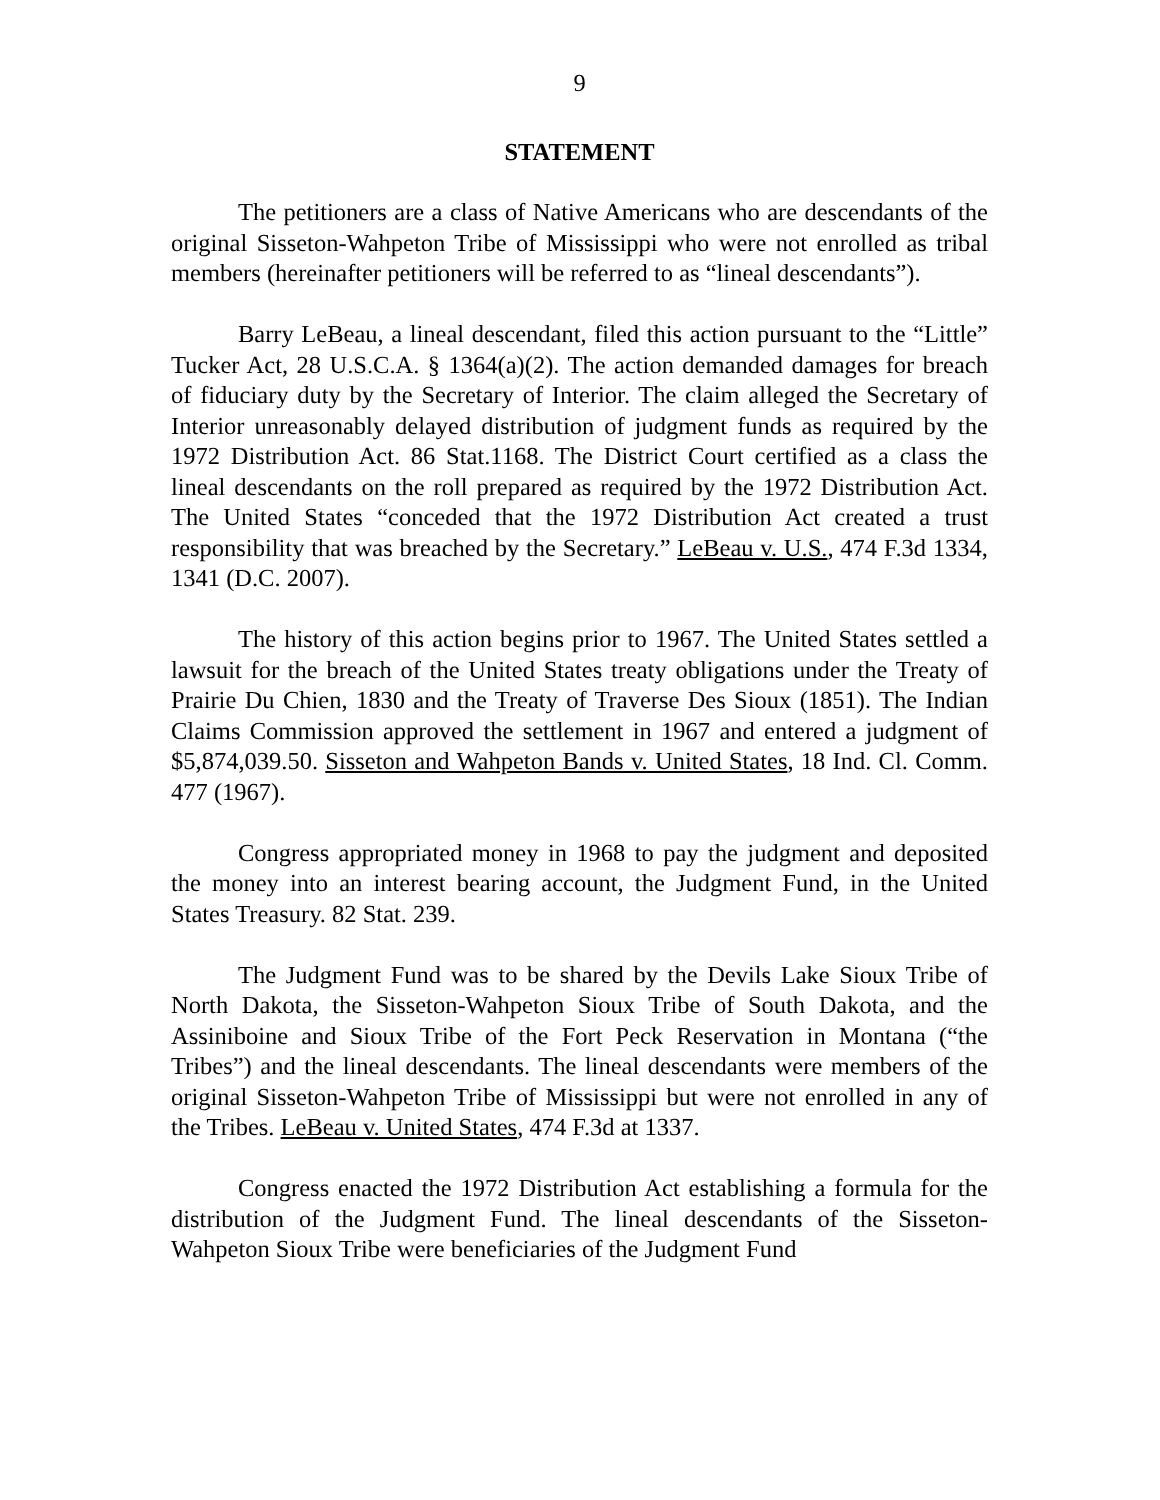9
STATEMENT
The petitioners are a class of Native Americans who are descendants of the original Sisseton-Wahpeton Tribe of Mississippi who were not enrolled as tribal members (hereinafter petitioners will be referred to as “lineal descendants”).
Barry LeBeau, a lineal descendant, filed this action pursuant to the “Little” Tucker Act, 28 U.S.C.A. § 1364(a)(2). The action demanded damages for breach of fiduciary duty by the Secretary of Interior. The claim alleged the Secretary of Interior unreasonably delayed distribution of judgment funds as required by the 1972 Distribution Act. 86 Stat.1168. The District Court certified as a class the lineal descendants on the roll prepared as required by the 1972 Distribution Act. The United States “conceded that the 1972 Distribution Act created a trust responsibility that was breached by the Secretary.” LeBeau v. U.S., 474 F.3d 1334, 1341 (D.C. 2007).
The history of this action begins prior to 1967. The United States settled a lawsuit for the breach of the United States treaty obligations under the Treaty of Prairie Du Chien, 1830 and the Treaty of Traverse Des Sioux (1851). The Indian Claims Commission approved the settlement in 1967 and entered a judgment of $5,874,039.50. Sisseton and Wahpeton Bands v. United States, 18 Ind. Cl. Comm. 477 (1967).
Congress appropriated money in 1968 to pay the judgment and deposited the money into an interest bearing account, the Judgment Fund, in the United States Treasury. 82 Stat. 239.
The Judgment Fund was to be shared by the Devils Lake Sioux Tribe of North Dakota, the Sisseton-Wahpeton Sioux Tribe of South Dakota, and the Assiniboine and Sioux Tribe of the Fort Peck Reservation in Montana (“the Tribes”) and the lineal descendants. The lineal descendants were members of the original Sisseton-Wahpeton Tribe of Mississippi but were not enrolled in any of the Tribes. LeBeau v. United States, 474 F.3d at 1337.
Congress enacted the 1972 Distribution Act establishing a formula for the distribution of the Judgment Fund. The lineal descendants of the Sisseton-Wahpeton Sioux Tribe were beneficiaries of the Judgment Fund